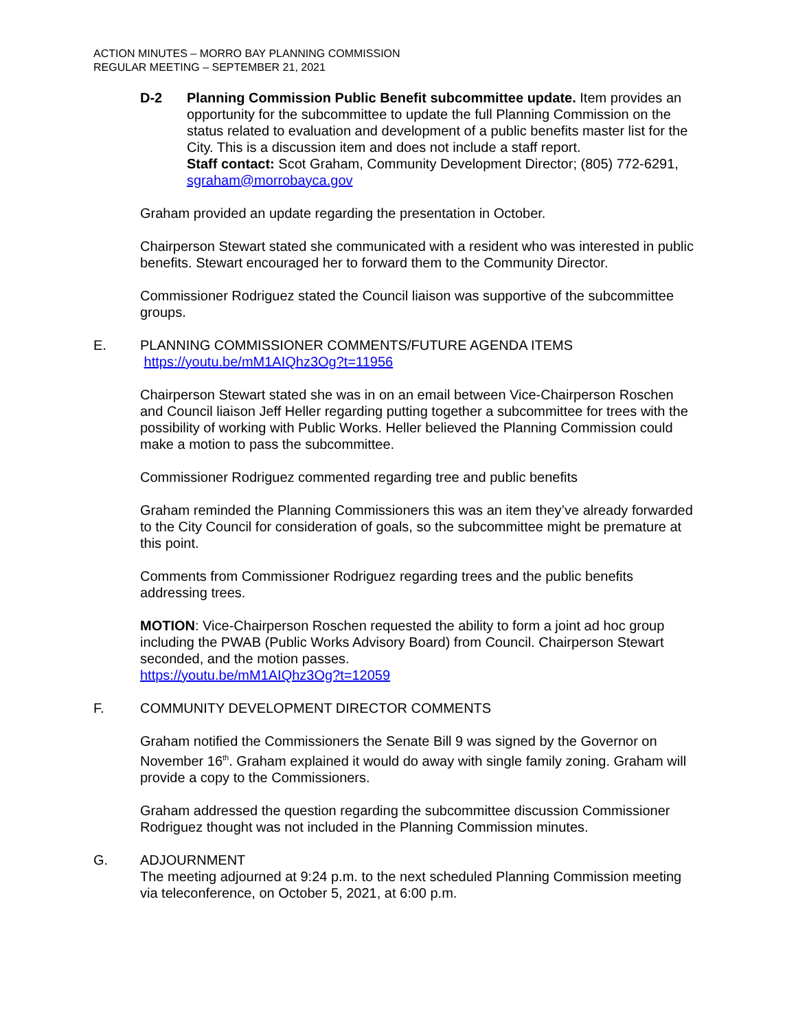ACTION MINUTES – MORRO BAY PLANNING COMMISSION
REGULAR MEETING – SEPTEMBER 21, 2021
D-2 Planning Commission Public Benefit subcommittee update. Item provides an opportunity for the subcommittee to update the full Planning Commission on the status related to evaluation and development of a public benefits master list for the City. This is a discussion item and does not include a staff report.
Staff contact: Scot Graham, Community Development Director; (805) 772-6291, sgraham@morrobayca.gov
Graham provided an update regarding the presentation in October.
Chairperson Stewart stated she communicated with a resident who was interested in public benefits. Stewart encouraged her to forward them to the Community Director.
Commissioner Rodriguez stated the Council liaison was supportive of the subcommittee groups.
E. PLANNING COMMISSIONER COMMENTS/FUTURE AGENDA ITEMS
https://youtu.be/mM1AIQhz3Og?t=11956
Chairperson Stewart stated she was in on an email between Vice-Chairperson Roschen and Council liaison Jeff Heller regarding putting together a subcommittee for trees with the possibility of working with Public Works. Heller believed the Planning Commission could make a motion to pass the subcommittee.
Commissioner Rodriguez commented regarding tree and public benefits
Graham reminded the Planning Commissioners this was an item they’ve already forwarded to the City Council for consideration of goals, so the subcommittee might be premature at this point.
Comments from Commissioner Rodriguez regarding trees and the public benefits addressing trees.
MOTION: Vice-Chairperson Roschen requested the ability to form a joint ad hoc group including the PWAB (Public Works Advisory Board) from Council. Chairperson Stewart seconded, and the motion passes.
https://youtu.be/mM1AIQhz3Og?t=12059
F. COMMUNITY DEVELOPMENT DIRECTOR COMMENTS
Graham notified the Commissioners the Senate Bill 9 was signed by the Governor on November 16<sup>th</sup>. Graham explained it would do away with single family zoning. Graham will provide a copy to the Commissioners.
Graham addressed the question regarding the subcommittee discussion Commissioner Rodriguez thought was not included in the Planning Commission minutes.
G. ADJOURNMENT
The meeting adjourned at 9:24 p.m. to the next scheduled Planning Commission meeting via teleconference, on October 5, 2021, at 6:00 p.m.